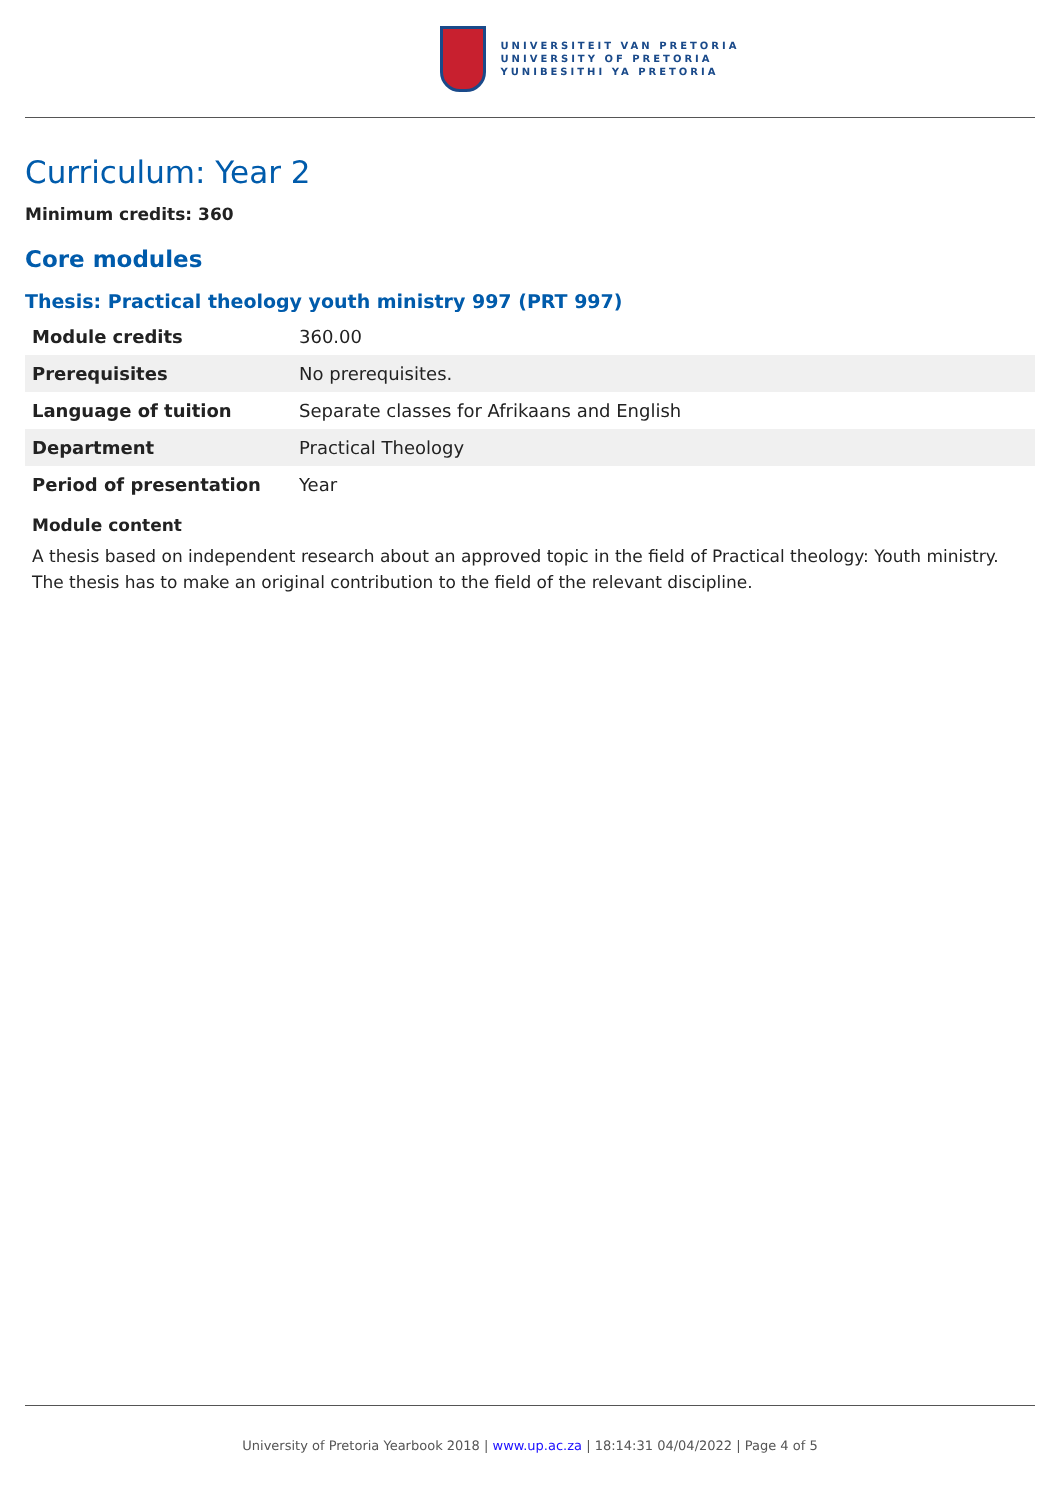UNIVERSITEIT VAN PRETORIA
UNIVERSITY OF PRETORIA
YUNIBESITHI YA PRETORIA
Curriculum: Year 2
Minimum credits: 360
Core modules
Thesis: Practical theology youth ministry 997 (PRT 997)
| Module credits | 360.00 |
| Prerequisites | No prerequisites. |
| Language of tuition | Separate classes for Afrikaans and English |
| Department | Practical Theology |
| Period of presentation | Year |
Module content
A thesis based on independent research about an approved topic in the field of Practical theology: Youth ministry. The thesis has to make an original contribution to the field of the relevant discipline.
University of Pretoria Yearbook 2018 | www.up.ac.za | 18:14:31 04/04/2022 | Page 4 of 5